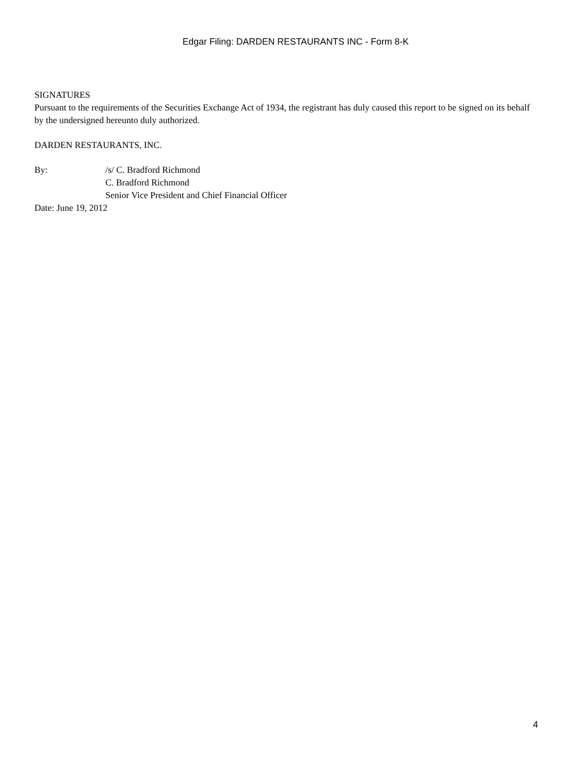Edgar Filing: DARDEN RESTAURANTS INC - Form 8-K
SIGNATURES
Pursuant to the requirements of the Securities Exchange Act of 1934, the registrant has duly caused this report to be signed on its behalf by the undersigned hereunto duly authorized.
DARDEN RESTAURANTS, INC.
By: /s/ C. Bradford Richmond
C. Bradford Richmond
Senior Vice President and Chief Financial Officer
Date: June 19, 2012
4